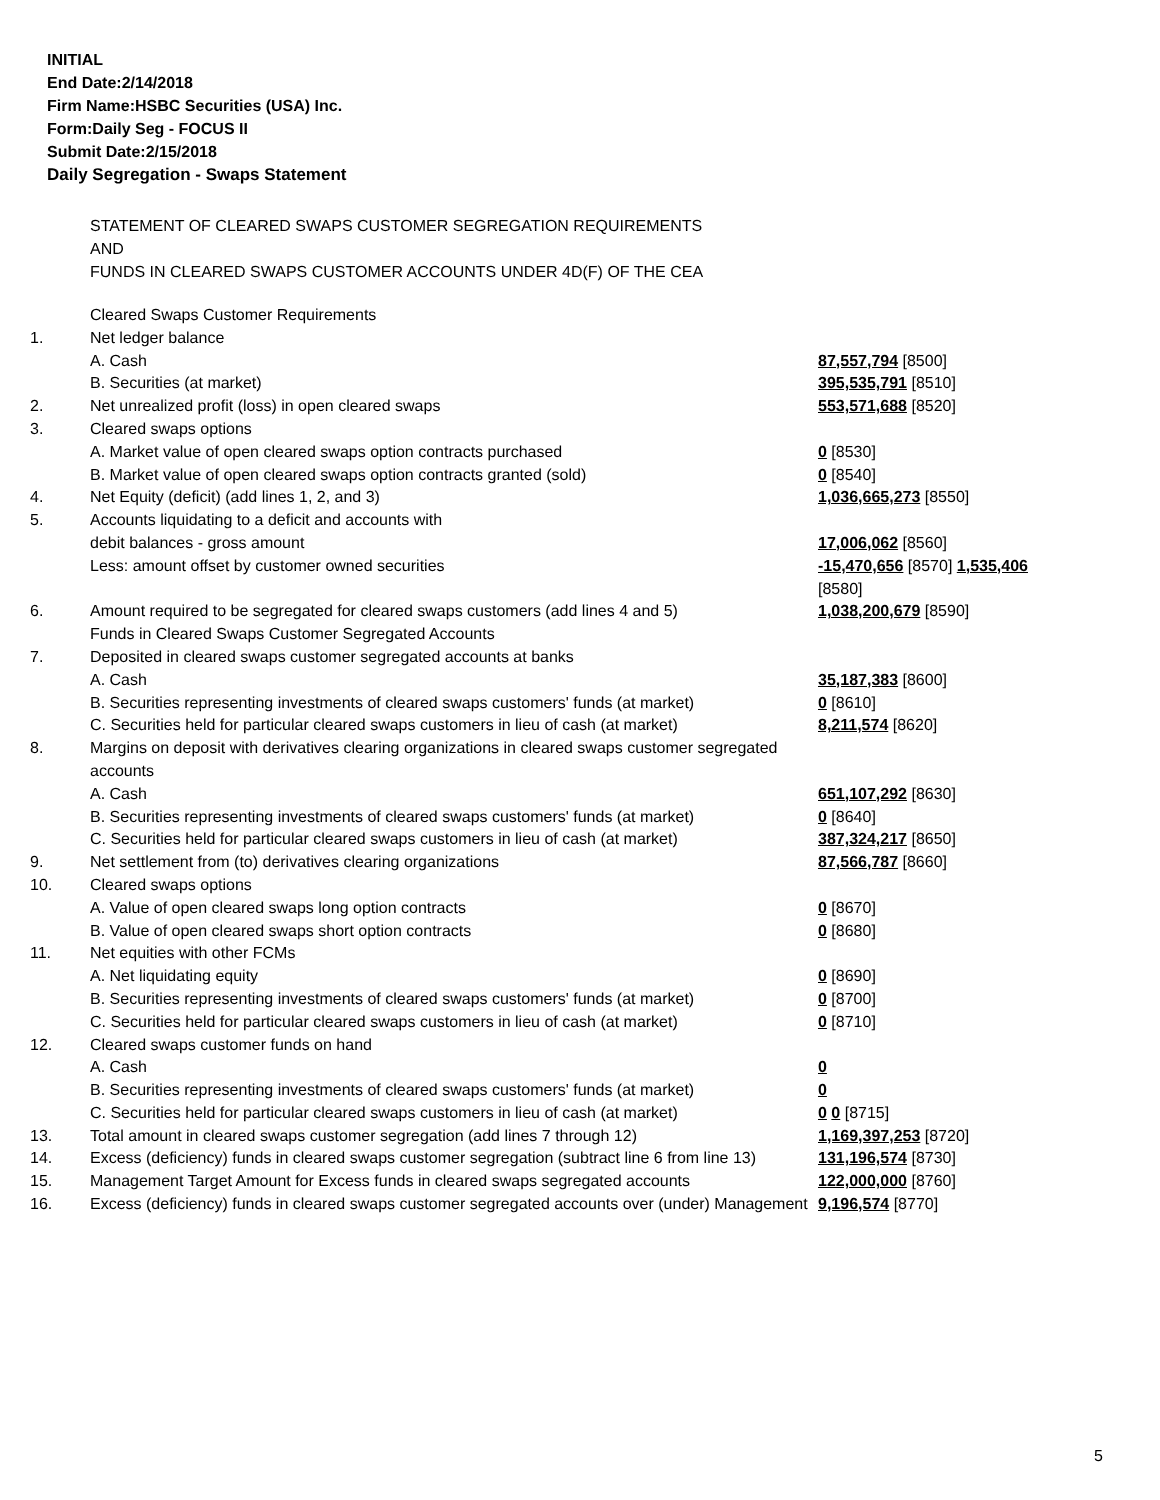INITIAL
End Date:2/14/2018
Firm Name:HSBC Securities (USA) Inc.
Form:Daily Seg - FOCUS II
Submit Date:2/15/2018
Daily Segregation - Swaps Statement
STATEMENT OF CLEARED SWAPS CUSTOMER SEGREGATION REQUIREMENTS
AND
FUNDS IN CLEARED SWAPS CUSTOMER ACCOUNTS UNDER 4D(F) OF THE CEA
| | Cleared Swaps Customer Requirements | |
| 1. | Net ledger balance | |
| | A. Cash | 87,557,794 [8500] |
| | B. Securities (at market) | 395,535,791 [8510] |
| 2. | Net unrealized profit (loss) in open cleared swaps | 553,571,688 [8520] |
| 3. | Cleared swaps options | |
| | A. Market value of open cleared swaps option contracts purchased | 0 [8530] |
| | B. Market value of open cleared swaps option contracts granted (sold) | 0 [8540] |
| 4. | Net Equity (deficit) (add lines 1, 2, and 3) | 1,036,665,273 [8550] |
| 5. | Accounts liquidating to a deficit and accounts with | |
| | debit balances - gross amount | 17,006,062 [8560] |
| | Less: amount offset by customer owned securities | -15,470,656 [8570] 1,535,406 [8580] |
| 6. | Amount required to be segregated for cleared swaps customers (add lines 4 and 5) | 1,038,200,679 [8590] |
| | Funds in Cleared Swaps Customer Segregated Accounts | |
| 7. | Deposited in cleared swaps customer segregated accounts at banks | |
| | A. Cash | 35,187,383 [8600] |
| | B. Securities representing investments of cleared swaps customers' funds (at market) | 0 [8610] |
| | C. Securities held for particular cleared swaps customers in lieu of cash (at market) | 8,211,574 [8620] |
| 8. | Margins on deposit with derivatives clearing organizations in cleared swaps customer segregated accounts | |
| | A. Cash | 651,107,292 [8630] |
| | B. Securities representing investments of cleared swaps customers' funds (at market) | 0 [8640] |
| | C. Securities held for particular cleared swaps customers in lieu of cash (at market) | 387,324,217 [8650] |
| 9. | Net settlement from (to) derivatives clearing organizations | 87,566,787 [8660] |
| 10. | Cleared swaps options | |
| | A. Value of open cleared swaps long option contracts | 0 [8670] |
| | B. Value of open cleared swaps short option contracts | 0 [8680] |
| 11. | Net equities with other FCMs | |
| | A. Net liquidating equity | 0 [8690] |
| | B. Securities representing investments of cleared swaps customers' funds (at market) | 0 [8700] |
| | C. Securities held for particular cleared swaps customers in lieu of cash (at market) | 0 [8710] |
| 12. | Cleared swaps customer funds on hand | |
| | A. Cash | 0 |
| | B. Securities representing investments of cleared swaps customers' funds (at market) | 0 |
| | C. Securities held for particular cleared swaps customers in lieu of cash (at market) | 0 0 [8715] |
| 13. | Total amount in cleared swaps customer segregation (add lines 7 through 12) | 1,169,397,253 [8720] |
| 14. | Excess (deficiency) funds in cleared swaps customer segregation (subtract line 6 from line 13) | 131,196,574 [8730] |
| 15. | Management Target Amount for Excess funds in cleared swaps segregated accounts | 122,000,000 [8760] |
| 16. | Excess (deficiency) funds in cleared swaps customer segregated accounts over (under) Management | 9,196,574 [8770] |
5